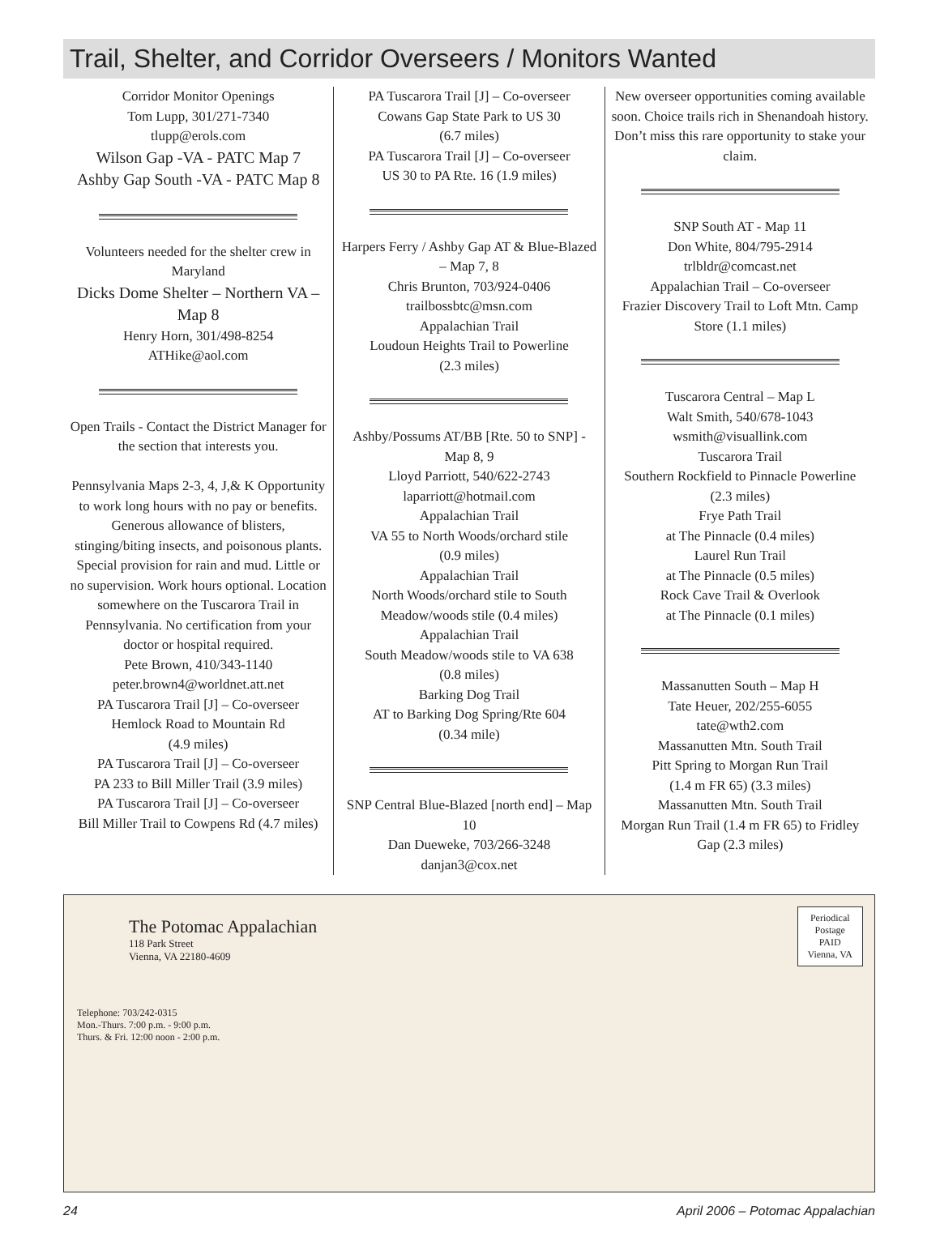Trail, Shelter, and Corridor Overseers / Monitors Wanted
Corridor Monitor Openings
Tom Lupp, 301/271-7340
tlupp@erols.com
Wilson Gap -VA - PATC Map 7
Ashby Gap South -VA - PATC Map 8
Volunteers needed for the shelter crew in Maryland
Dicks Dome Shelter – Northern VA – Map 8
Henry Horn, 301/498-8254
ATHike@aol.com
Open Trails - Contact the District Manager for the section that interests you.
Pennsylvania Maps 2-3, 4, J,& K Opportunity to work long hours with no pay or benefits. Generous allowance of blisters, stinging/biting insects, and poisonous plants. Special provision for rain and mud. Little or no supervision. Work hours optional. Location somewhere on the Tuscarora Trail in Pennsylvania. No certification from your doctor or hospital required.
Pete Brown, 410/343-1140
peter.brown4@worldnet.att.net
PA Tuscarora Trail [J] – Co-overseer
Hemlock Road to Mountain Rd
(4.9 miles)
PA Tuscarora Trail [J] – Co-overseer
PA 233 to Bill Miller Trail (3.9 miles)
PA Tuscarora Trail [J] – Co-overseer
Bill Miller Trail to Cowpens Rd (4.7 miles)
PA Tuscarora Trail [J] – Co-overseer
Cowans Gap State Park to US 30
(6.7 miles)
PA Tuscarora Trail [J] – Co-overseer
US 30 to PA Rte. 16 (1.9 miles)
Harpers Ferry / Ashby Gap AT & Blue-Blazed – Map 7, 8
Chris Brunton, 703/924-0406
trailbossbtc@msn.com
Appalachian Trail
Loudoun Heights Trail to Powerline
(2.3 miles)
Ashby/Possums AT/BB [Rte. 50 to SNP] - Map 8, 9
Lloyd Parriott, 540/622-2743
laparriott@hotmail.com
Appalachian Trail
VA 55 to North Woods/orchard stile
(0.9 miles)
Appalachian Trail
North Woods/orchard stile to South Meadow/woods stile (0.4 miles)
Appalachian Trail
South Meadow/woods stile to VA 638
(0.8 miles)
Barking Dog Trail
AT to Barking Dog Spring/Rte 604
(0.34 mile)
SNP Central Blue-Blazed [north end] – Map 10
Dan Dueweke, 703/266-3248
danjan3@cox.net
New overseer opportunities coming available soon. Choice trails rich in Shenandoah history.
Don’t miss this rare opportunity to stake your claim.
SNP South AT - Map 11
Don White, 804/795-2914
trlbldr@comcast.net
Appalachian Trail – Co-overseer
Frazier Discovery Trail to Loft Mtn. Camp Store (1.1 miles)
Tuscarora Central – Map L
Walt Smith, 540/678-1043
wsmith@visuallink.com
Tuscarora Trail
Southern Rockfield to Pinnacle Powerline
(2.3 miles)
Frye Path Trail
at The Pinnacle (0.4 miles)
Laurel Run Trail
at The Pinnacle (0.5 miles)
Rock Cave Trail & Overlook
at The Pinnacle (0.1 miles)
Massanutten South – Map H
Tate Heuer, 202/255-6055
tate@wth2.com
Massanutten Mtn. South Trail
Pitt Spring to Morgan Run Trail
(1.4 m FR 65) (3.3 miles)
Massanutten Mtn. South Trail
Morgan Run Trail (1.4 m FR 65) to Fridley Gap (2.3 miles)
The Potomac Appalachian
118 Park Street
Vienna, VA 22180-4609
Periodical
Postage
PAID
Vienna, VA
Telephone: 703/242-0315
Mon.-Thurs. 7:00 p.m. - 9:00 p.m.
Thurs. & Fri. 12:00 noon - 2:00 p.m.
24 April 2006 – Potomac Appalachian